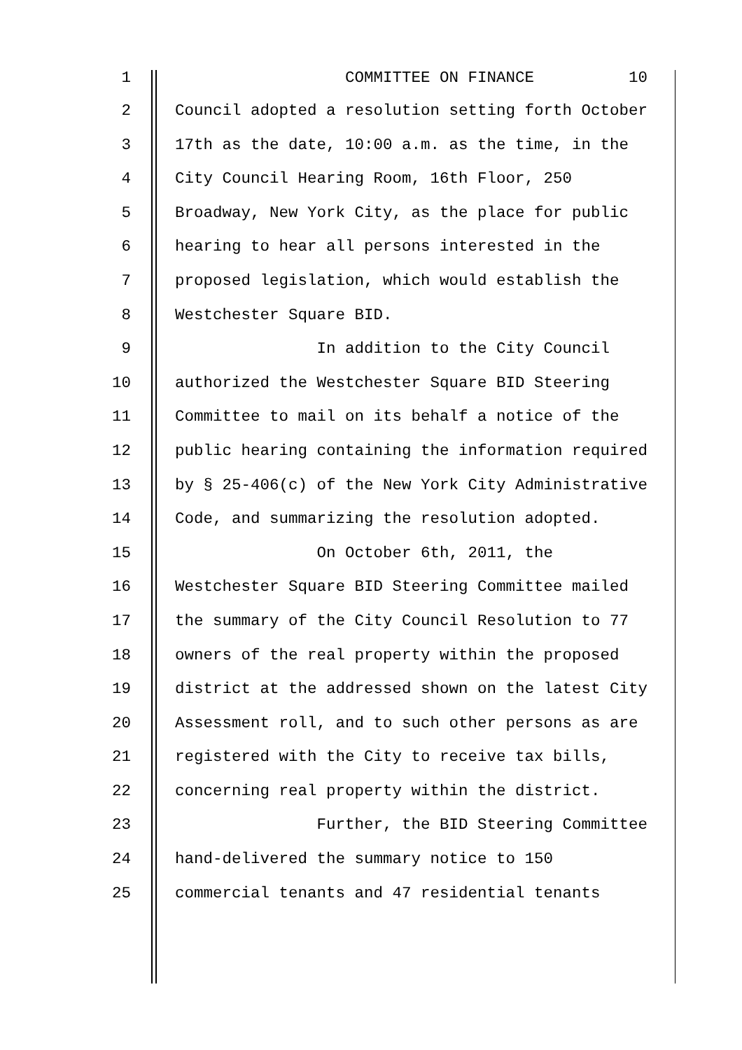1 COMMITTEE ON FINANCE 10
2 Council adopted a resolution setting forth October
3 17th as the date, 10:00 a.m. as the time, in the
4 City Council Hearing Room, 16th Floor, 250
5 Broadway, New York City, as the place for public
6 hearing to hear all persons interested in the
7 proposed legislation, which would establish the
8 Westchester Square BID.
9 In addition to the City Council
10 authorized the Westchester Square BID Steering
11 Committee to mail on its behalf a notice of the
12 public hearing containing the information required
13 by § 25-406(c) of the New York City Administrative
14 Code, and summarizing the resolution adopted.
15 On October 6th, 2011, the
16 Westchester Square BID Steering Committee mailed
17 the summary of the City Council Resolution to 77
18 owners of the real property within the proposed
19 district at the addressed shown on the latest City
20 Assessment roll, and to such other persons as are
21 registered with the City to receive tax bills,
22 concerning real property within the district.
23 Further, the BID Steering Committee
24 hand-delivered the summary notice to 150
25 commercial tenants and 47 residential tenants